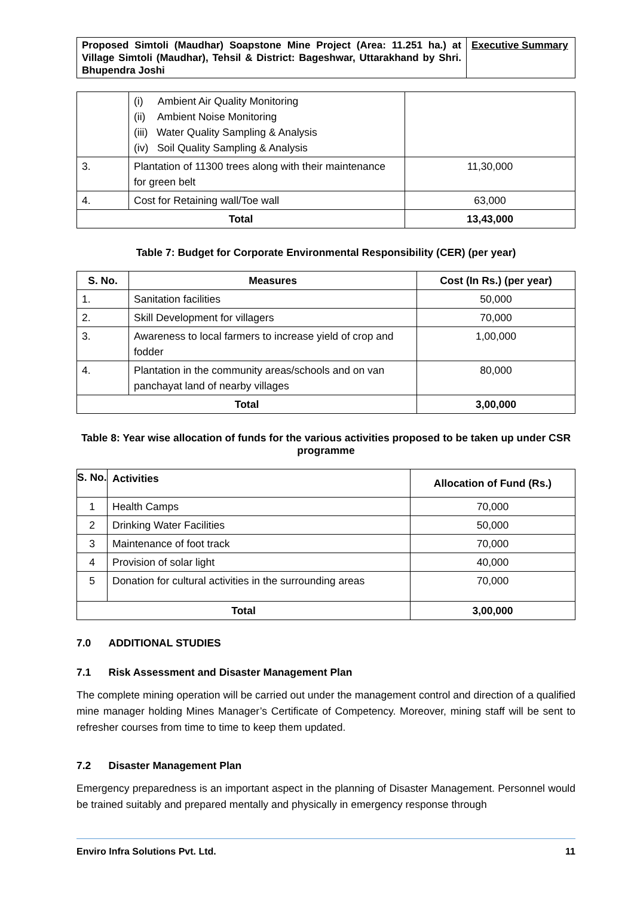| Proposed Simtoli (Maudhar) Soapstone Mine Project (Area: 11.251 ha.) at Village Simtoli (Maudhar), Tehsil & District: Bageshwar, Uttarakhand by Shri. Bhupendra Joshi | Executive Summary |
| | (i) Ambient Air Quality Monitoring (ii) Ambient Noise Monitoring (iii) Water Quality Sampling & Analysis (iv) Soil Quality Sampling & Analysis | |
| 3. | Plantation of 11300 trees along with their maintenance for green belt | 11,30,000 |
| 4. | Cost for Retaining wall/Toe wall | 63,000 |
| Total | | 13,43,000 |
Table 7: Budget for Corporate Environmental Responsibility (CER) (per year)
| S. No. | Measures | Cost (In Rs.) (per year) |
| --- | --- | --- |
| 1. | Sanitation facilities | 50,000 |
| 2. | Skill Development for villagers | 70,000 |
| 3. | Awareness to local farmers to increase yield of crop and fodder | 1,00,000 |
| 4. | Plantation in the community areas/schools and on van panchayat land of nearby villages | 80,000 |
| Total | | 3,00,000 |
Table 8: Year wise allocation of funds for the various activities proposed to be taken up under CSR programme
| S. No. | Activities | Allocation of Fund (Rs.) |
| --- | --- | --- |
| 1 | Health Camps | 70,000 |
| 2 | Drinking Water Facilities | 50,000 |
| 3 | Maintenance of foot track | 70,000 |
| 4 | Provision of solar light | 40,000 |
| 5 | Donation for cultural activities in the surrounding areas | 70,000 |
| Total | | 3,00,000 |
7.0 ADDITIONAL STUDIES
7.1 Risk Assessment and Disaster Management Plan
The complete mining operation will be carried out under the management control and direction of a qualified mine manager holding Mines Manager’s Certificate of Competency. Moreover, mining staff will be sent to refresher courses from time to time to keep them updated.
7.2 Disaster Management Plan
Emergency preparedness is an important aspect in the planning of Disaster Management. Personnel would be trained suitably and prepared mentally and physically in emergency response through
Enviro Infra Solutions Pvt. Ltd. 11